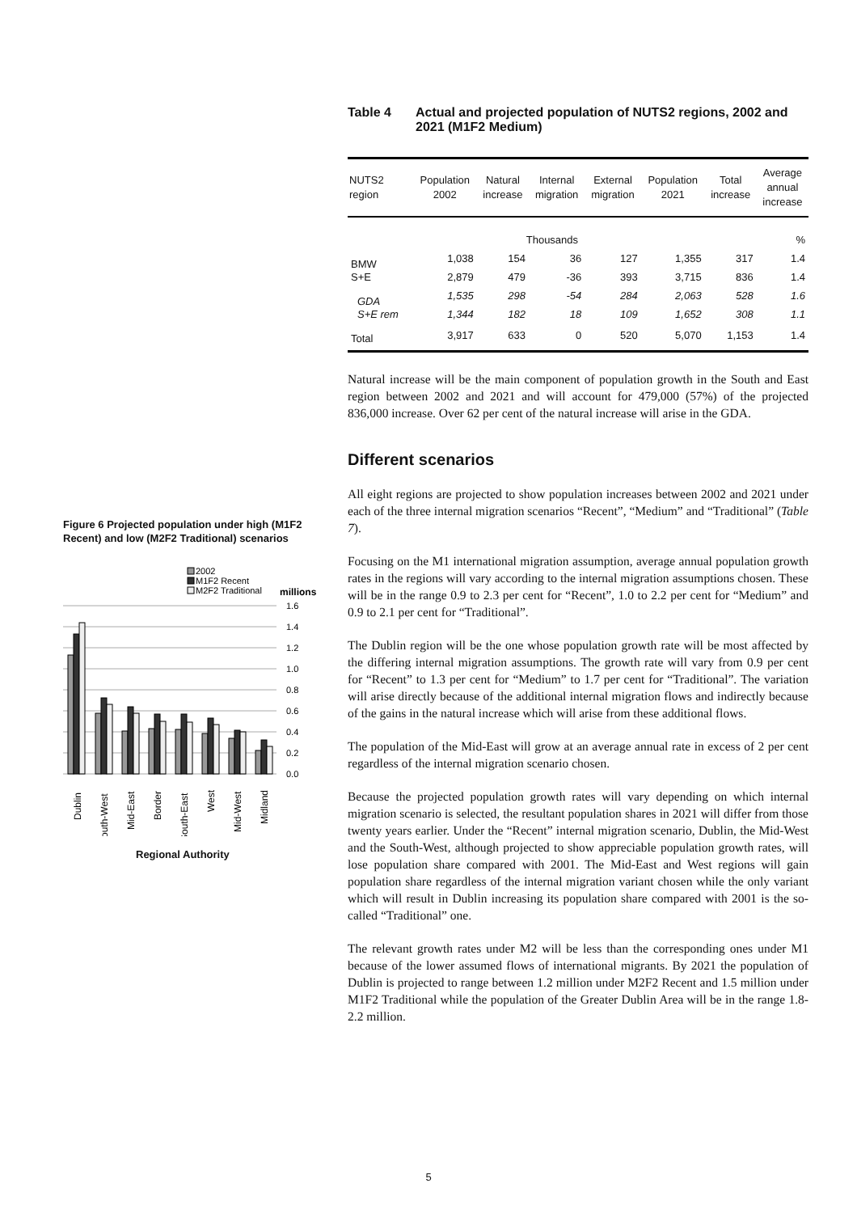Table 4 Actual and projected population of NUTS2 regions, 2002 and 2021 (M1F2 Medium)
| NUTS2 region | Population 2002 | Natural increase | Internal migration | External migration | Population 2021 | Total increase | Average annual increase |
| --- | --- | --- | --- | --- | --- | --- | --- |
| Thousands | | | | | | | % |
| BMW | 1,038 | 154 | 36 | 127 | 1,355 | 317 | 1.4 |
| S+E | 2,879 | 479 | -36 | 393 | 3,715 | 836 | 1.4 |
| GDA | 1,535 | 298 | -54 | 284 | 2,063 | 528 | 1.6 |
| S+E rem | 1,344 | 182 | 18 | 109 | 1,652 | 308 | 1.1 |
| Total | 3,917 | 633 | 0 | 520 | 5,070 | 1,153 | 1.4 |
Natural increase will be the main component of population growth in the South and East region between 2002 and 2021 and will account for 479,000 (57%) of the projected 836,000 increase. Over 62 per cent of the natural increase will arise in the GDA.
Different scenarios
All eight regions are projected to show population increases between 2002 and 2021 under each of the three internal migration scenarios “Recent”, “Medium” and “Traditional” (Table 7).
Focusing on the M1 international migration assumption, average annual population growth rates in the regions will vary according to the internal migration assumptions chosen. These will be in the range 0.9 to 2.3 per cent for “Recent”, 1.0 to 2.2 per cent for “Medium” and 0.9 to 2.1 per cent for “Traditional”.
The Dublin region will be the one whose population growth rate will be most affected by the differing internal migration assumptions. The growth rate will vary from 0.9 per cent for “Recent” to 1.3 per cent for “Medium” to 1.7 per cent for “Traditional”. The variation will arise directly because of the additional internal migration flows and indirectly because of the gains in the natural increase which will arise from these additional flows.
The population of the Mid-East will grow at an average annual rate in excess of 2 per cent regardless of the internal migration scenario chosen.
Because the projected population growth rates will vary depending on which internal migration scenario is selected, the resultant population shares in 2021 will differ from those twenty years earlier. Under the “Recent” internal migration scenario, Dublin, the Mid-West and the South-West, although projected to show appreciable population growth rates, will lose population share compared with 2001. The Mid-East and West regions will gain population share regardless of the internal migration variant chosen while the only variant which will result in Dublin increasing its population share compared with 2001 is the so-called “Traditional” one.
The relevant growth rates under M2 will be less than the corresponding ones under M1 because of the lower assumed flows of international migrants. By 2021 the population of Dublin is projected to range between 1.2 million under M2F2 Recent and 1.5 million under M1F2 Traditional while the population of the Greater Dublin Area will be in the range 1.8-2.2 million.
Figure 6 Projected population under high (M1F2 Recent) and low (M2F2 Traditional) scenarios
2002
M1F2 Recent
M2F2 Traditional
millions
1.6
1.4
1.2
1.0
0.8
0.6
0.4
0.2
0.0
Dublin
South-West
Mid-East
Border
South-East
West
Mid-West
Midland
Regional Authority
5